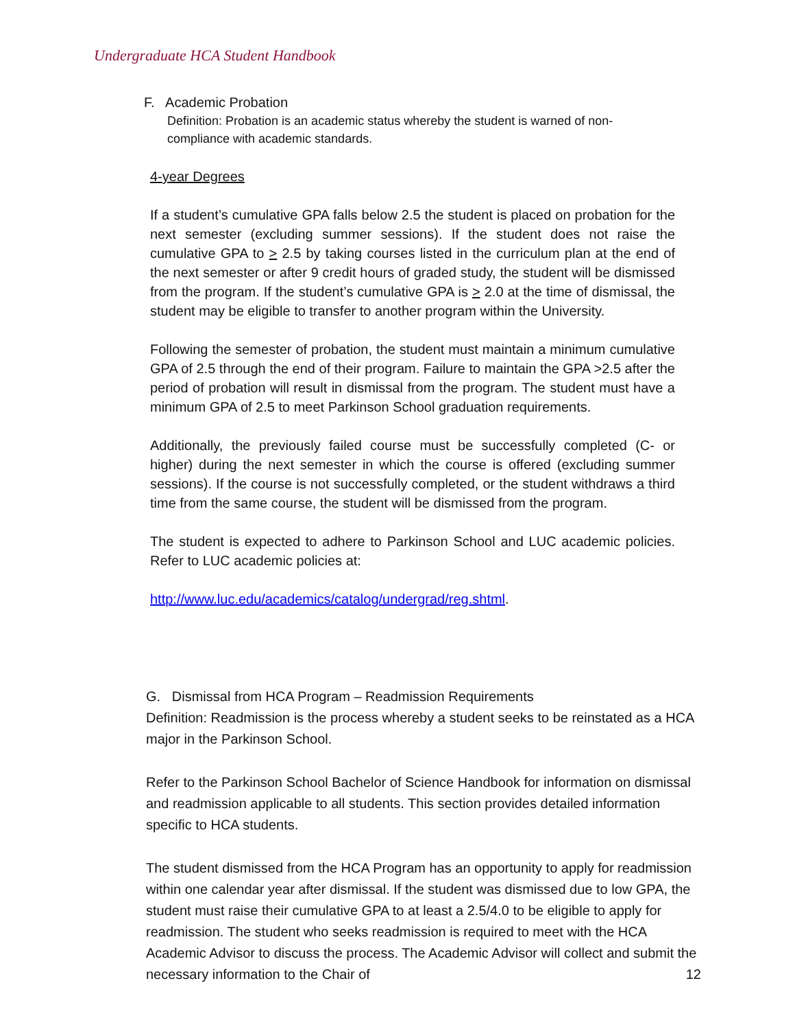Undergraduate HCA Student Handbook
F. Academic Probation
Definition: Probation is an academic status whereby the student is warned of non-compliance with academic standards.
4-year Degrees
If a student’s cumulative GPA falls below 2.5 the student is placed on probation for the next semester (excluding summer sessions). If the student does not raise the cumulative GPA to > 2.5 by taking courses listed in the curriculum plan at the end of the next semester or after 9 credit hours of graded study, the student will be dismissed from the program. If the student’s cumulative GPA is > 2.0 at the time of dismissal, the student may be eligible to transfer to another program within the University.
Following the semester of probation, the student must maintain a minimum cumulative GPA of 2.5 through the end of their program. Failure to maintain the GPA >2.5 after the period of probation will result in dismissal from the program. The student must have a minimum GPA of 2.5 to meet Parkinson School graduation requirements.
Additionally, the previously failed course must be successfully completed (C- or higher) during the next semester in which the course is offered (excluding summer sessions). If the course is not successfully completed, or the student withdraws a third time from the same course, the student will be dismissed from the program.
The student is expected to adhere to Parkinson School and LUC academic policies. Refer to LUC academic policies at:
http://www.luc.edu/academics/catalog/undergrad/reg.shtml.
G. Dismissal from HCA Program – Readmission Requirements
Definition: Readmission is the process whereby a student seeks to be reinstated as a HCA major in the Parkinson School.
Refer to the Parkinson School Bachelor of Science Handbook for information on dismissal and readmission applicable to all students. This section provides detailed information specific to HCA students.
The student dismissed from the HCA Program has an opportunity to apply for readmission within one calendar year after dismissal. If the student was dismissed due to low GPA, the student must raise their cumulative GPA to at least a 2.5/4.0 to be eligible to apply for readmission. The student who seeks readmission is required to meet with the HCA Academic Advisor to discuss the process. The Academic Advisor will collect and submit the necessary information to the Chair of 12